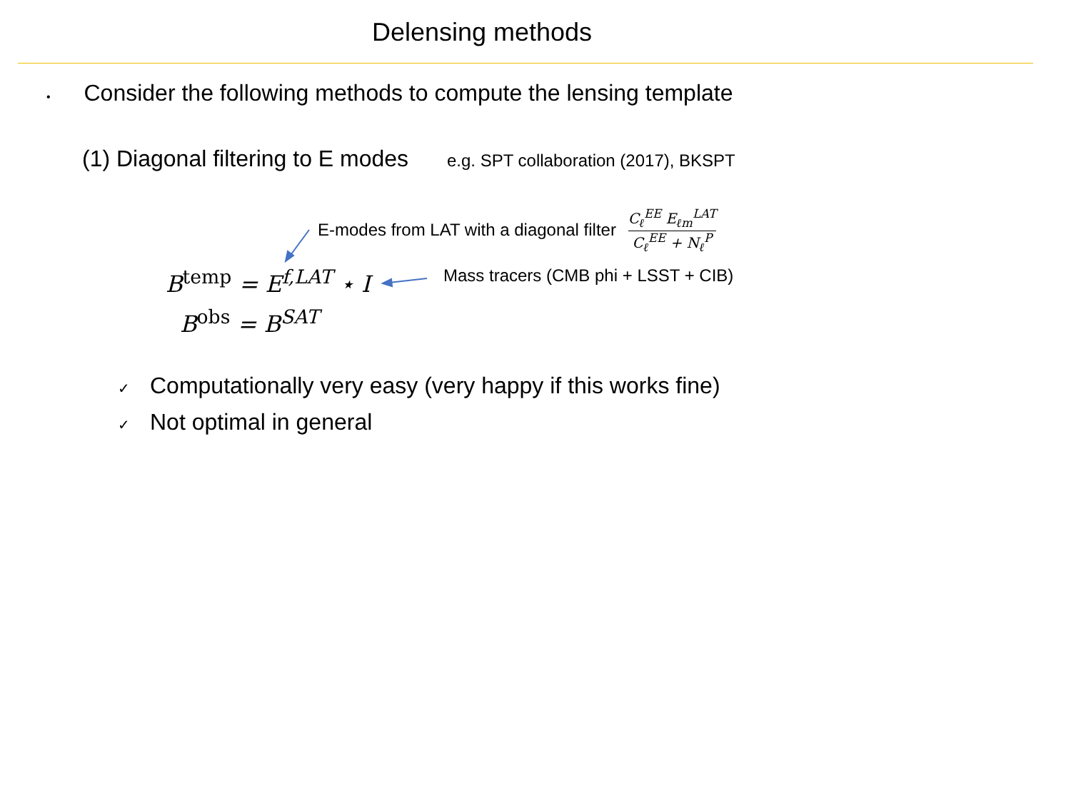Delensing methods
• Consider the following methods to compute the lensing template
(1) Diagonal filtering to E modes e.g. SPT collaboration (2017), BKSPT
E-modes from LAT with a diagonal filter
C<sub>ℓ</sub><sup>EE</sup> E<sub>ℓm</sub><sup>LAT</sup>
C<sub>ℓ</sub><sup>EE</sup> + N<sub>ℓ</sub><sup>P</sup>
B<sup>temp</sup> = E<sup>f,LAT</sup> ⋆ I
Mass tracers (CMB phi + LSST + CIB)
B<sup>obs</sup> = B<sup>SAT</sup>
✓ Computationally very easy (very happy if this works fine)
✓ Not optimal in general